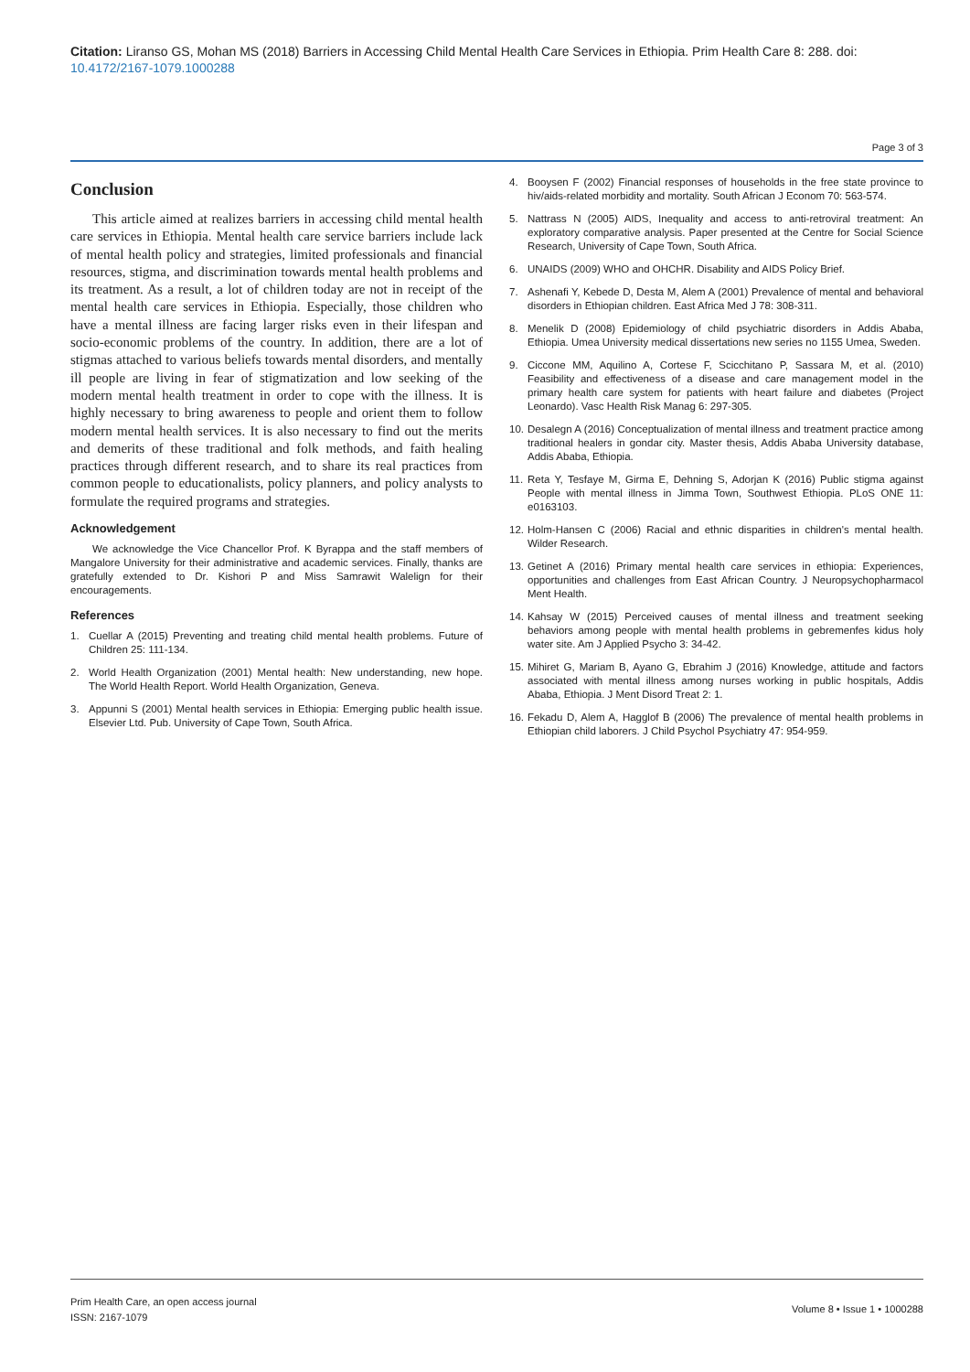Citation: Liranso GS, Mohan MS (2018) Barriers in Accessing Child Mental Health Care Services in Ethiopia. Prim Health Care 8: 288. doi: 10.4172/2167-1079.1000288
Page 3 of 3
Conclusion
This article aimed at realizes barriers in accessing child mental health care services in Ethiopia. Mental health care service barriers include lack of mental health policy and strategies, limited professionals and financial resources, stigma, and discrimination towards mental health problems and its treatment. As a result, a lot of children today are not in receipt of the mental health care services in Ethiopia. Especially, those children who have a mental illness are facing larger risks even in their lifespan and socio-economic problems of the country. In addition, there are a lot of stigmas attached to various beliefs towards mental disorders, and mentally ill people are living in fear of stigmatization and low seeking of the modern mental health treatment in order to cope with the illness. It is highly necessary to bring awareness to people and orient them to follow modern mental health services. It is also necessary to find out the merits and demerits of these traditional and folk methods, and faith healing practices through different research, and to share its real practices from common people to educationalists, policy planners, and policy analysts to formulate the required programs and strategies.
Acknowledgement
We acknowledge the Vice Chancellor Prof. K Byrappa and the staff members of Mangalore University for their administrative and academic services. Finally, thanks are gratefully extended to Dr. Kishori P and Miss Samrawit Walelign for their encouragements.
References
1. Cuellar A (2015) Preventing and treating child mental health problems. Future of Children 25: 111-134.
2. World Health Organization (2001) Mental health: New understanding, new hope. The World Health Report. World Health Organization, Geneva.
3. Appunni S (2001) Mental health services in Ethiopia: Emerging public health issue. Elsevier Ltd. Pub. University of Cape Town, South Africa.
4. Booysen F (2002) Financial responses of households in the free state province to hiv/aids-related morbidity and mortality. South African J Econom 70: 563-574.
5. Nattrass N (2005) AIDS, Inequality and access to anti-retroviral treatment: An exploratory comparative analysis. Paper presented at the Centre for Social Science Research, University of Cape Town, South Africa.
6. UNAIDS (2009) WHO and OHCHR. Disability and AIDS Policy Brief.
7. Ashenafi Y, Kebede D, Desta M, Alem A (2001) Prevalence of mental and behavioral disorders in Ethiopian children. East Africa Med J 78: 308-311.
8. Menelik D (2008) Epidemiology of child psychiatric disorders in Addis Ababa, Ethiopia. Umea University medical dissertations new series no 1155 Umea, Sweden.
9. Ciccone MM, Aquilino A, Cortese F, Scicchitano P, Sassara M, et al. (2010) Feasibility and effectiveness of a disease and care management model in the primary health care system for patients with heart failure and diabetes (Project Leonardo). Vasc Health Risk Manag 6: 297-305.
10. Desalegn A (2016) Conceptualization of mental illness and treatment practice among traditional healers in gondar city. Master thesis, Addis Ababa University database, Addis Ababa, Ethiopia.
11. Reta Y, Tesfaye M, Girma E, Dehning S, Adorjan K (2016) Public stigma against People with mental illness in Jimma Town, Southwest Ethiopia. PLoS ONE 11: e0163103.
12. Holm-Hansen C (2006) Racial and ethnic disparities in children's mental health. Wilder Research.
13. Getinet A (2016) Primary mental health care services in ethiopia: Experiences, opportunities and challenges from East African Country. J Neuropsychopharmacol Ment Health.
14. Kahsay W (2015) Perceived causes of mental illness and treatment seeking behaviors among people with mental health problems in gebremenfes kidus holy water site. Am J Applied Psycho 3: 34-42.
15. Mihiret G, Mariam B, Ayano G, Ebrahim J (2016) Knowledge, attitude and factors associated with mental illness among nurses working in public hospitals, Addis Ababa, Ethiopia. J Ment Disord Treat 2: 1.
16. Fekadu D, Alem A, Hagglof B (2006) The prevalence of mental health problems in Ethiopian child laborers. J Child Psychol Psychiatry 47: 954-959.
Prim Health Care, an open access journal
ISSN: 2167-1079
Volume 8 • Issue 1 • 1000288